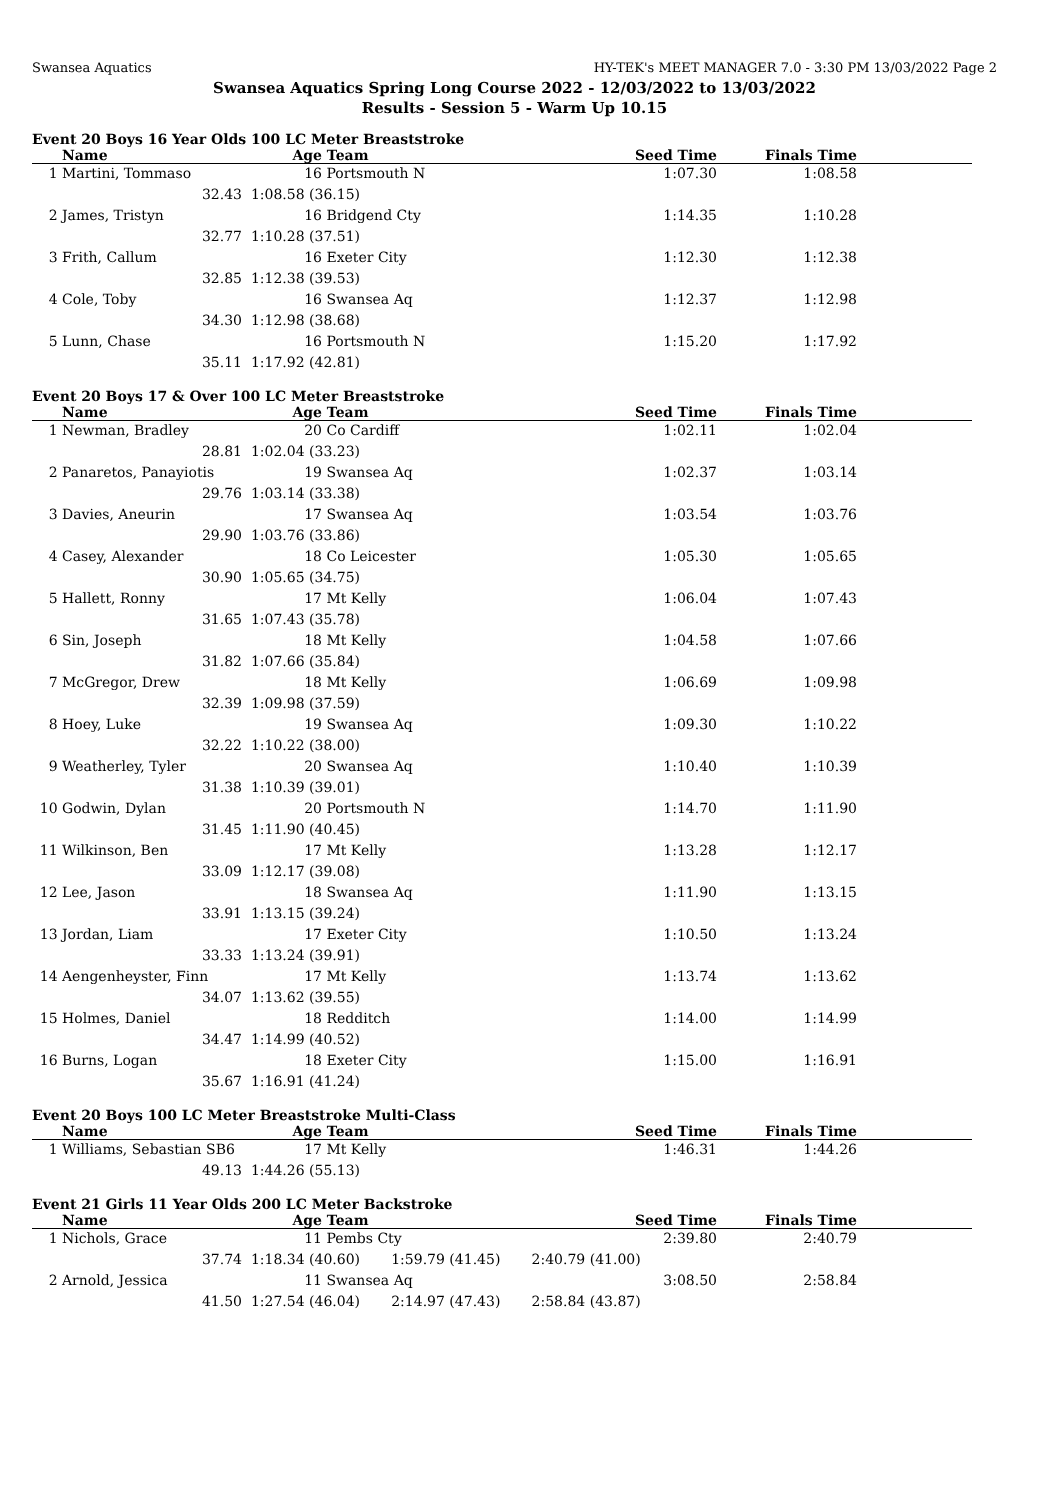Swansea Aquatics HY-TEK's MEET MANAGER 7.0 - 3:30 PM 13/03/2022 Page 2
Swansea Aquatics Spring Long Course 2022 - 12/03/2022 to 13/03/2022
Results - Session 5 - Warm Up 10.15
Event 20 Boys 16 Year Olds 100 LC Meter Breaststroke
| | Name | Age | Team | Seed Time | Finals Time | |
| --- | --- | --- | --- | --- | --- | --- |
| 1 | Martini, Tommaso | 16 | Portsmouth N | 1:07.30 | 1:08.58 | |
| | 32.43 | 1:08.58 (36.15) | | | | |
| 2 | James, Tristyn | 16 | Bridgend Cty | 1:14.35 | 1:10.28 | |
| | 32.77 | 1:10.28 (37.51) | | | | |
| 3 | Frith, Callum | 16 | Exeter City | 1:12.30 | 1:12.38 | |
| | 32.85 | 1:12.38 (39.53) | | | | |
| 4 | Cole, Toby | 16 | Swansea Aq | 1:12.37 | 1:12.98 | |
| | 34.30 | 1:12.98 (38.68) | | | | |
| 5 | Lunn, Chase | 16 | Portsmouth N | 1:15.20 | 1:17.92 | |
| | 35.11 | 1:17.92 (42.81) | | | | |
Event 20 Boys 17 & Over 100 LC Meter Breaststroke
| | Name | Age | Team | Seed Time | Finals Time | |
| --- | --- | --- | --- | --- | --- | --- |
| 1 | Newman, Bradley | 20 | Co Cardiff | 1:02.11 | 1:02.04 | |
| | 28.81 | 1:02.04 (33.23) | | | | |
| 2 | Panaretos, Panayiotis | 19 | Swansea Aq | 1:02.37 | 1:03.14 | |
| | 29.76 | 1:03.14 (33.38) | | | | |
| 3 | Davies, Aneurin | 17 | Swansea Aq | 1:03.54 | 1:03.76 | |
| | 29.90 | 1:03.76 (33.86) | | | | |
| 4 | Casey, Alexander | 18 | Co Leicester | 1:05.30 | 1:05.65 | |
| | 30.90 | 1:05.65 (34.75) | | | | |
| 5 | Hallett, Ronny | 17 | Mt Kelly | 1:06.04 | 1:07.43 | |
| | 31.65 | 1:07.43 (35.78) | | | | |
| 6 | Sin, Joseph | 18 | Mt Kelly | 1:04.58 | 1:07.66 | |
| | 31.82 | 1:07.66 (35.84) | | | | |
| 7 | McGregor, Drew | 18 | Mt Kelly | 1:06.69 | 1:09.98 | |
| | 32.39 | 1:09.98 (37.59) | | | | |
| 8 | Hoey, Luke | 19 | Swansea Aq | 1:09.30 | 1:10.22 | |
| | 32.22 | 1:10.22 (38.00) | | | | |
| 9 | Weatherley, Tyler | 20 | Swansea Aq | 1:10.40 | 1:10.39 | |
| | 31.38 | 1:10.39 (39.01) | | | | |
| 10 | Godwin, Dylan | 20 | Portsmouth N | 1:14.70 | 1:11.90 | |
| | 31.45 | 1:11.90 (40.45) | | | | |
| 11 | Wilkinson, Ben | 17 | Mt Kelly | 1:13.28 | 1:12.17 | |
| | 33.09 | 1:12.17 (39.08) | | | | |
| 12 | Lee, Jason | 18 | Swansea Aq | 1:11.90 | 1:13.15 | |
| | 33.91 | 1:13.15 (39.24) | | | | |
| 13 | Jordan, Liam | 17 | Exeter City | 1:10.50 | 1:13.24 | |
| | 33.33 | 1:13.24 (39.91) | | | | |
| 14 | Aengenheyster, Finn | 17 | Mt Kelly | 1:13.74 | 1:13.62 | |
| | 34.07 | 1:13.62 (39.55) | | | | |
| 15 | Holmes, Daniel | 18 | Redditch | 1:14.00 | 1:14.99 | |
| | 34.47 | 1:14.99 (40.52) | | | | |
| 16 | Burns, Logan | 18 | Exeter City | 1:15.00 | 1:16.91 | |
| | 35.67 | 1:16.91 (41.24) | | | | |
Event 20 Boys 100 LC Meter Breaststroke Multi-Class
| | Name | Age | Team | Seed Time | Finals Time | |
| --- | --- | --- | --- | --- | --- | --- |
| 1 | Williams, Sebastian SB6 | 17 | Mt Kelly | 1:46.31 | 1:44.26 | |
| | 49.13 | 1:44.26 (55.13) | | | | |
Event 21 Girls 11 Year Olds 200 LC Meter Backstroke
| | Name | Age | Team | Seed Time | Finals Time | |
| --- | --- | --- | --- | --- | --- | --- |
| 1 | Nichols, Grace | 11 | Pembs Cty | 2:39.80 | 2:40.79 | |
| | 37.74 | 1:18.34 (40.60) 1:59.79 (41.45) 2:40.79 (41.00) | | | | |
| 2 | Arnold, Jessica | 11 | Swansea Aq | 3:08.50 | 2:58.84 | |
| | 41.50 | 1:27.54 (46.04) 2:14.97 (47.43) 2:58.84 (43.87) | | | | |